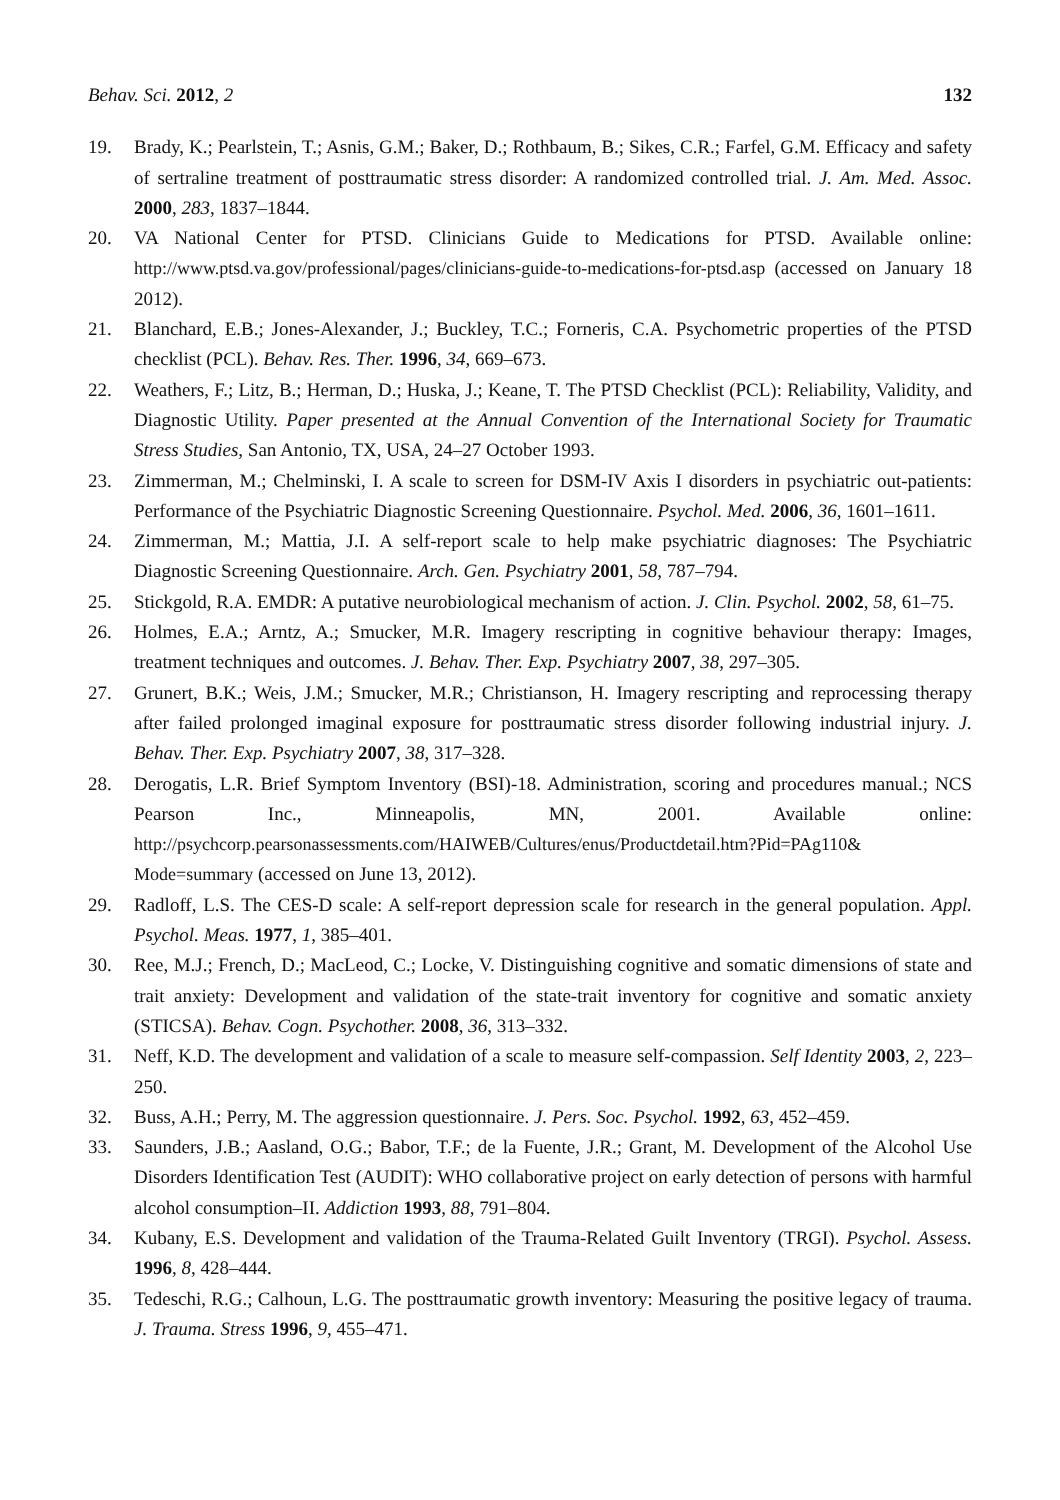Behav. Sci. 2012, 2 132
19. Brady, K.; Pearlstein, T.; Asnis, G.M.; Baker, D.; Rothbaum, B.; Sikes, C.R.; Farfel, G.M. Efficacy and safety of sertraline treatment of posttraumatic stress disorder: A randomized controlled trial. J. Am. Med. Assoc. 2000, 283, 1837–1844.
20. VA National Center for PTSD. Clinicians Guide to Medications for PTSD. Available online: http://www.ptsd.va.gov/professional/pages/clinicians-guide-to-medications-for-ptsd.asp (accessed on January 18 2012).
21. Blanchard, E.B.; Jones-Alexander, J.; Buckley, T.C.; Forneris, C.A. Psychometric properties of the PTSD checklist (PCL). Behav. Res. Ther. 1996, 34, 669–673.
22. Weathers, F.; Litz, B.; Herman, D.; Huska, J.; Keane, T. The PTSD Checklist (PCL): Reliability, Validity, and Diagnostic Utility. Paper presented at the Annual Convention of the International Society for Traumatic Stress Studies, San Antonio, TX, USA, 24–27 October 1993.
23. Zimmerman, M.; Chelminski, I. A scale to screen for DSM-IV Axis I disorders in psychiatric out-patients: Performance of the Psychiatric Diagnostic Screening Questionnaire. Psychol. Med. 2006, 36, 1601–1611.
24. Zimmerman, M.; Mattia, J.I. A self-report scale to help make psychiatric diagnoses: The Psychiatric Diagnostic Screening Questionnaire. Arch. Gen. Psychiatry 2001, 58, 787–794.
25. Stickgold, R.A. EMDR: A putative neurobiological mechanism of action. J. Clin. Psychol. 2002, 58, 61–75.
26. Holmes, E.A.; Arntz, A.; Smucker, M.R. Imagery rescripting in cognitive behaviour therapy: Images, treatment techniques and outcomes. J. Behav. Ther. Exp. Psychiatry 2007, 38, 297–305.
27. Grunert, B.K.; Weis, J.M.; Smucker, M.R.; Christianson, H. Imagery rescripting and reprocessing therapy after failed prolonged imaginal exposure for posttraumatic stress disorder following industrial injury. J. Behav. Ther. Exp. Psychiatry 2007, 38, 317–328.
28. Derogatis, L.R. Brief Symptom Inventory (BSI)-18. Administration, scoring and procedures manual.; NCS Pearson Inc., Minneapolis, MN, 2001. Available online: http://psychcorp.pearsonassessments.com/HAIWEB/Cultures/enus/Productdetail.htm?Pid=PAg110& Mode=summary (accessed on June 13, 2012).
29. Radloff, L.S. The CES-D scale: A self-report depression scale for research in the general population. Appl. Psychol. Meas. 1977, 1, 385–401.
30. Ree, M.J.; French, D.; MacLeod, C.; Locke, V. Distinguishing cognitive and somatic dimensions of state and trait anxiety: Development and validation of the state-trait inventory for cognitive and somatic anxiety (STICSA). Behav. Cogn. Psychother. 2008, 36, 313–332.
31. Neff, K.D. The development and validation of a scale to measure self-compassion. Self Identity 2003, 2, 223–250.
32. Buss, A.H.; Perry, M. The aggression questionnaire. J. Pers. Soc. Psychol. 1992, 63, 452–459.
33. Saunders, J.B.; Aasland, O.G.; Babor, T.F.; de la Fuente, J.R.; Grant, M. Development of the Alcohol Use Disorders Identification Test (AUDIT): WHO collaborative project on early detection of persons with harmful alcohol consumption–II. Addiction 1993, 88, 791–804.
34. Kubany, E.S. Development and validation of the Trauma-Related Guilt Inventory (TRGI). Psychol. Assess. 1996, 8, 428–444.
35. Tedeschi, R.G.; Calhoun, L.G. The posttraumatic growth inventory: Measuring the positive legacy of trauma. J. Trauma. Stress 1996, 9, 455–471.